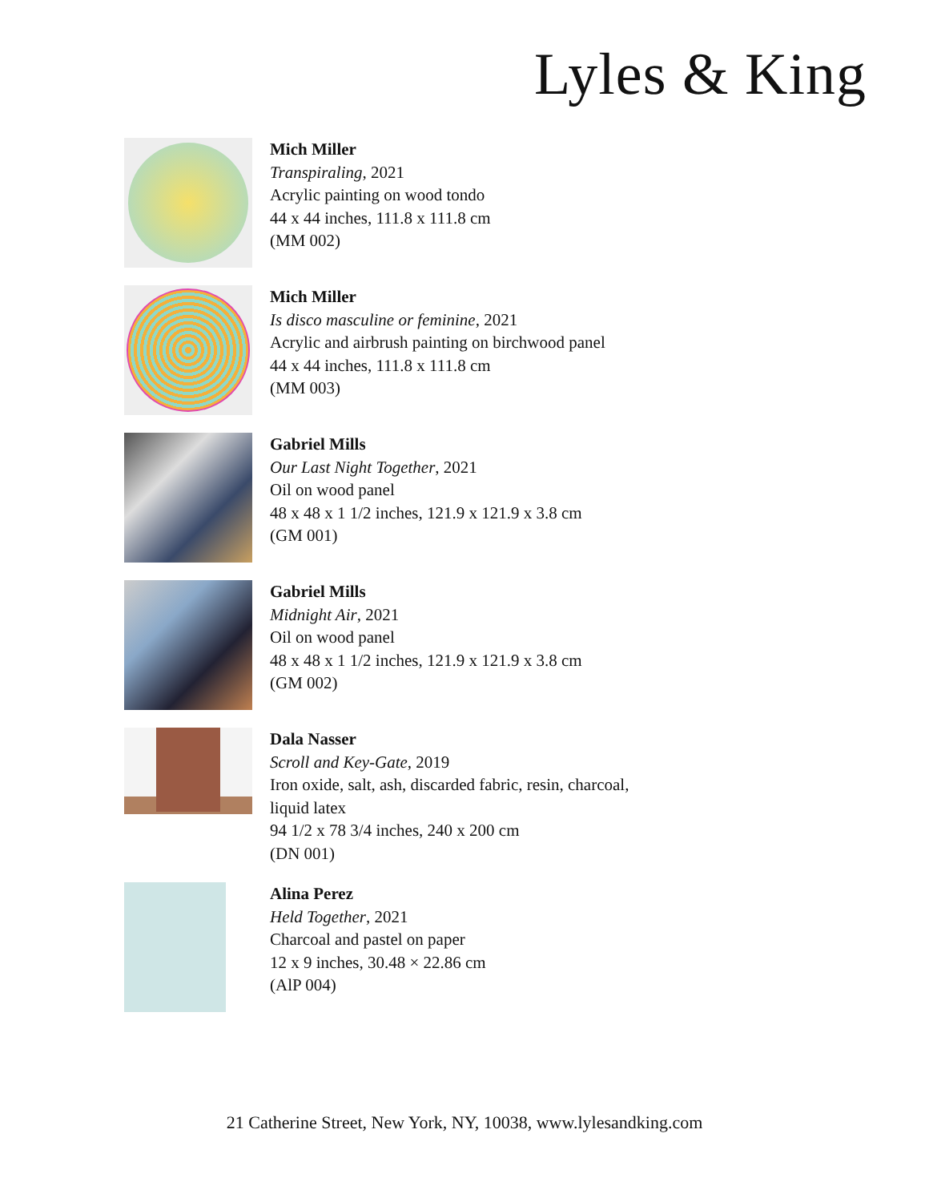Lyles & King
Mich Miller
Transpiraling, 2021
Acrylic painting on wood tondo
44 x 44 inches, 111.8 x 111.8 cm
(MM 002)
Mich Miller
Is disco masculine or feminine, 2021
Acrylic and airbrush painting on birchwood panel
44 x 44 inches, 111.8 x 111.8 cm
(MM 003)
Gabriel Mills
Our Last Night Together, 2021
Oil on wood panel
48 x 48 x 1 1/2 inches, 121.9 x 121.9 x 3.8 cm
(GM 001)
Gabriel Mills
Midnight Air, 2021
Oil on wood panel
48 x 48 x 1 1/2 inches, 121.9 x 121.9 x 3.8 cm
(GM 002)
Dala Nasser
Scroll and Key-Gate, 2019
Iron oxide, salt, ash, discarded fabric, resin, charcoal,
liquid latex
94 1/2 x 78 3/4 inches, 240 x 200 cm
(DN 001)
Alina Perez
Held Together, 2021
Charcoal and pastel on paper
12 x 9 inches, 30.48 × 22.86 cm
(AlP 004)
21 Catherine Street, New York, NY, 10038, www.lylesandking.com